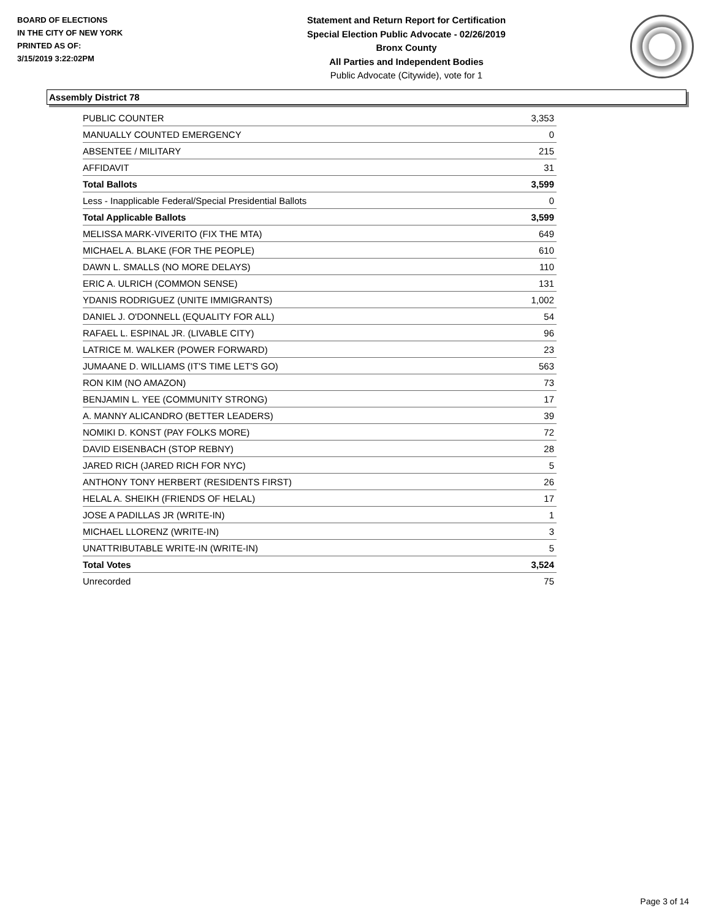BOARD OF ELECTIONS
IN THE CITY OF NEW YORK
PRINTED AS OF:
3/15/2019 3:22:02PM
Statement and Return Report for Certification
Special Election Public Advocate - 02/26/2019
Bronx County
All Parties and Independent Bodies
Public Advocate (Citywide), vote for 1
Assembly District 78
| PUBLIC COUNTER | 3,353 |
| MANUALLY COUNTED EMERGENCY | 0 |
| ABSENTEE / MILITARY | 215 |
| AFFIDAVIT | 31 |
| Total Ballots | 3,599 |
| Less - Inapplicable Federal/Special Presidential Ballots | 0 |
| Total Applicable Ballots | 3,599 |
| MELISSA MARK-VIVERITO (FIX THE MTA) | 649 |
| MICHAEL A. BLAKE (FOR THE PEOPLE) | 610 |
| DAWN L. SMALLS (NO MORE DELAYS) | 110 |
| ERIC A. ULRICH (COMMON SENSE) | 131 |
| YDANIS RODRIGUEZ (UNITE IMMIGRANTS) | 1,002 |
| DANIEL J. O'DONNELL (EQUALITY FOR ALL) | 54 |
| RAFAEL L. ESPINAL JR. (LIVABLE CITY) | 96 |
| LATRICE M. WALKER (POWER FORWARD) | 23 |
| JUMAANE D. WILLIAMS (IT'S TIME LET'S GO) | 563 |
| RON KIM (NO AMAZON) | 73 |
| BENJAMIN L. YEE (COMMUNITY STRONG) | 17 |
| A. MANNY ALICANDRO (BETTER LEADERS) | 39 |
| NOMIKI D. KONST (PAY FOLKS MORE) | 72 |
| DAVID EISENBACH (STOP REBNY) | 28 |
| JARED RICH (JARED RICH FOR NYC) | 5 |
| ANTHONY TONY HERBERT (RESIDENTS FIRST) | 26 |
| HELAL A. SHEIKH (FRIENDS OF HELAL) | 17 |
| JOSE A PADILLAS JR (WRITE-IN) | 1 |
| MICHAEL LLORENZ (WRITE-IN) | 3 |
| UNATTRIBUTABLE WRITE-IN (WRITE-IN) | 5 |
| Total Votes | 3,524 |
| Unrecorded | 75 |
Page 3 of 14